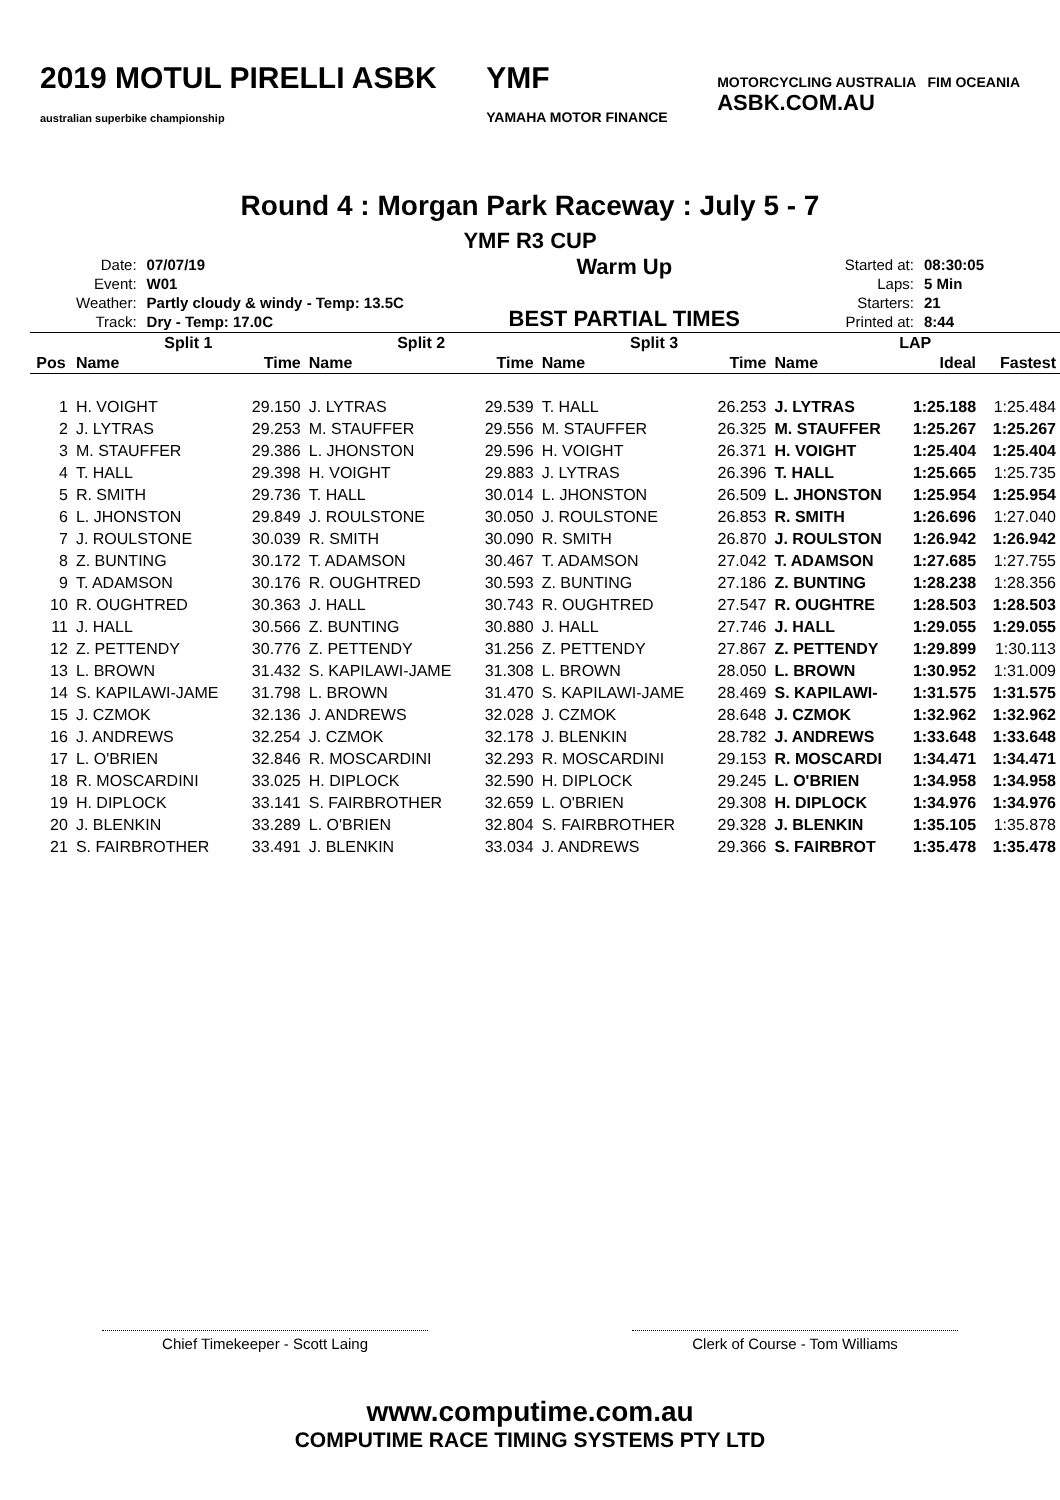2019 MOTUL PIRELLI ASBK
australian superbike championship
YMF
YAMAHA MOTOR FINANCE
MOTORCYCLING AUSTRALIA FIM OCEANIA
ASBK.COM.AU
Round 4 : Morgan Park Raceway : July 5 - 7
YMF R3 CUP
| Date: | 07/07/19 |
| Event: | W01 |
| Weather: | Partly cloudy & windy - Temp: 13.5C |
| Track: | Dry - Temp: 17.0C |
Warm Up
BEST PARTIAL TIMES
| Started at: | 08:30:05 |
| Laps: | 5 Min |
| Starters: | 21 |
| Printed at: | 8:44 |
| | Split 1 | | Split 2 | | Split 3 | | LAP | | |
| --- | --- | --- | --- | --- | --- | --- | --- | --- | --- |
| Pos | Name | Time | Name | Time | Name | Time | Name | Ideal | Fastest |
| 1 | H. VOIGHT | 29.150 | J. LYTRAS | 29.539 | T. HALL | 26.253 | J. LYTRAS | 1:25.188 | 1:25.484 |
| 2 | J. LYTRAS | 29.253 | M. STAUFFER | 29.556 | M. STAUFFER | 26.325 | M. STAUFFER | 1:25.267 | 1:25.267 |
| 3 | M. STAUFFER | 29.386 | L. JHONSTON | 29.596 | H. VOIGHT | 26.371 | H. VOIGHT | 1:25.404 | 1:25.404 |
| 4 | T. HALL | 29.398 | H. VOIGHT | 29.883 | J. LYTRAS | 26.396 | T. HALL | 1:25.665 | 1:25.735 |
| 5 | R. SMITH | 29.736 | T. HALL | 30.014 | L. JHONSTON | 26.509 | L. JHONSTON | 1:25.954 | 1:25.954 |
| 6 | L. JHONSTON | 29.849 | J. ROULSTONE | 30.050 | J. ROULSTONE | 26.853 | R. SMITH | 1:26.696 | 1:27.040 |
| 7 | J. ROULSTONE | 30.039 | R. SMITH | 30.090 | R. SMITH | 26.870 | J. ROULSTON | 1:26.942 | 1:26.942 |
| 8 | Z. BUNTING | 30.172 | T. ADAMSON | 30.467 | T. ADAMSON | 27.042 | T. ADAMSON | 1:27.685 | 1:27.755 |
| 9 | T. ADAMSON | 30.176 | R. OUGHTRED | 30.593 | Z. BUNTING | 27.186 | Z. BUNTING | 1:28.238 | 1:28.356 |
| 10 | R. OUGHTRED | 30.363 | J. HALL | 30.743 | R. OUGHTRED | 27.547 | R. OUGHTRE | 1:28.503 | 1:28.503 |
| 11 | J. HALL | 30.566 | Z. BUNTING | 30.880 | J. HALL | 27.746 | J. HALL | 1:29.055 | 1:29.055 |
| 12 | Z. PETTENDY | 30.776 | Z. PETTENDY | 31.256 | Z. PETTENDY | 27.867 | Z. PETTENDY | 1:29.899 | 1:30.113 |
| 13 | L. BROWN | 31.432 | S. KAPILAWI-JAME | 31.308 | L. BROWN | 28.050 | L. BROWN | 1:30.952 | 1:31.009 |
| 14 | S. KAPILAWI-JAME | 31.798 | L. BROWN | 31.470 | S. KAPILAWI-JAME | 28.469 | S. KAPILAWI- | 1:31.575 | 1:31.575 |
| 15 | J. CZMOK | 32.136 | J. ANDREWS | 32.028 | J. CZMOK | 28.648 | J. CZMOK | 1:32.962 | 1:32.962 |
| 16 | J. ANDREWS | 32.254 | J. CZMOK | 32.178 | J. BLENKIN | 28.782 | J. ANDREWS | 1:33.648 | 1:33.648 |
| 17 | L. O'BRIEN | 32.846 | R. MOSCARDINI | 32.293 | R. MOSCARDINI | 29.153 | R. MOSCARDI | 1:34.471 | 1:34.471 |
| 18 | R. MOSCARDINI | 33.025 | H. DIPLOCK | 32.590 | H. DIPLOCK | 29.245 | L. O'BRIEN | 1:34.958 | 1:34.958 |
| 19 | H. DIPLOCK | 33.141 | S. FAIRBROTHER | 32.659 | L. O'BRIEN | 29.308 | H. DIPLOCK | 1:34.976 | 1:34.976 |
| 20 | J. BLENKIN | 33.289 | L. O'BRIEN | 32.804 | S. FAIRBROTHER | 29.328 | J. BLENKIN | 1:35.105 | 1:35.878 |
| 21 | S. FAIRBROTHER | 33.491 | J. BLENKIN | 33.034 | J. ANDREWS | 29.366 | S. FAIRBROT | 1:35.478 | 1:35.478 |
Chief Timekeeper - Scott Laing Clerk of Course - Tom Williams
www.computime.com.au
COMPUTIME RACE TIMING SYSTEMS PTY LTD